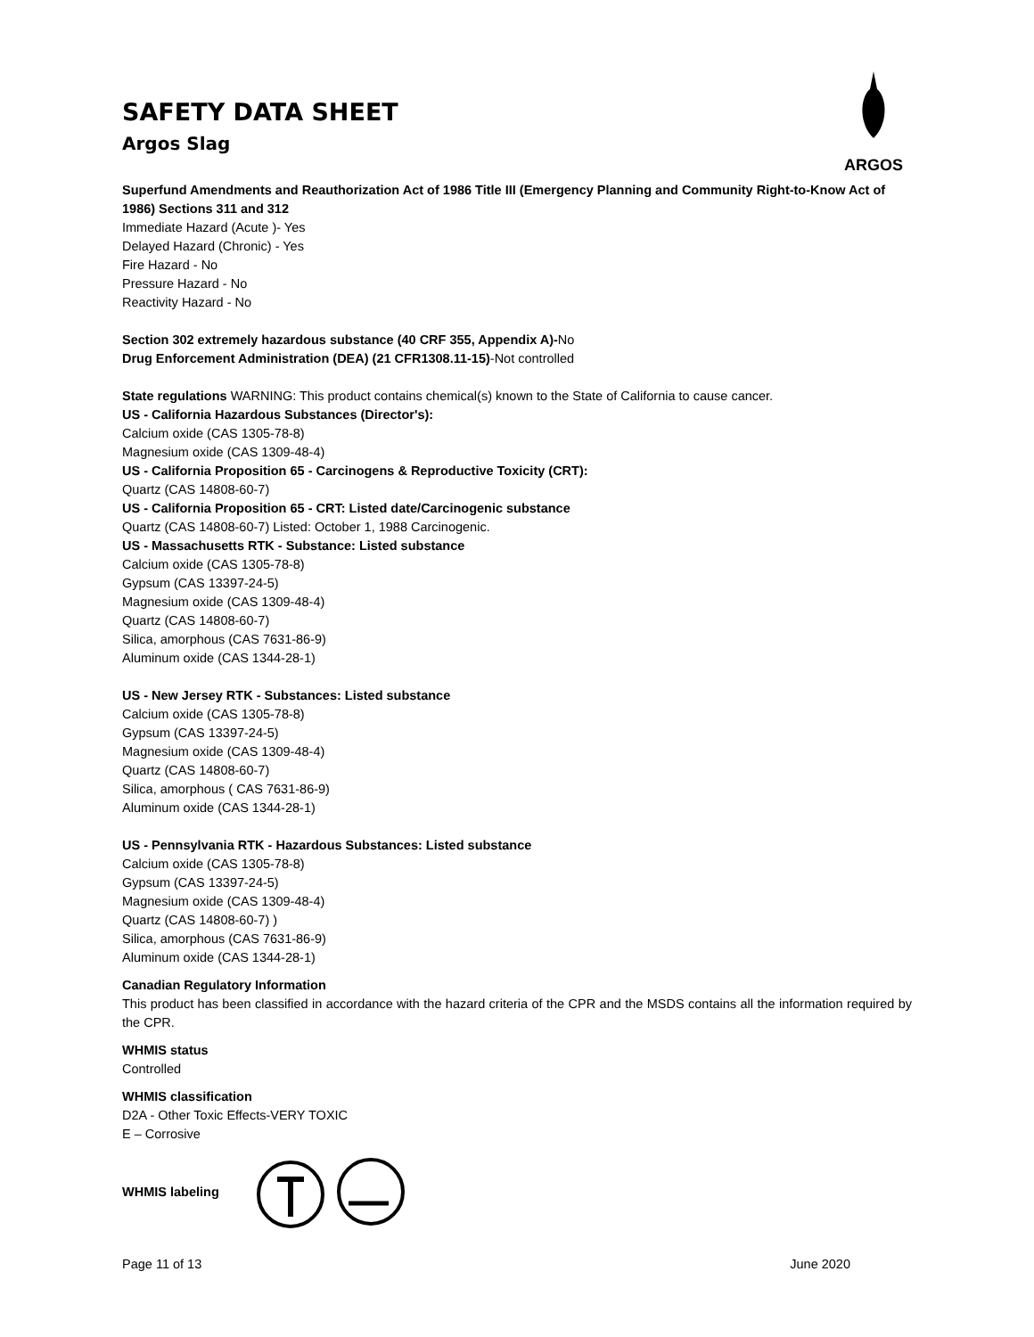ARGOS
SAFETY DATA SHEET
Argos Slag
Superfund Amendments and Reauthorization Act of 1986 Title III (Emergency Planning and Community Right-to-Know Act of 1986) Sections 311 and 312
Immediate Hazard (Acute )- Yes
Delayed Hazard (Chronic) - Yes
Fire Hazard - No
Pressure Hazard - No
Reactivity Hazard - No
Section 302 extremely hazardous substance (40 CRF 355, Appendix A)-No
Drug Enforcement Administration (DEA) (21 CFR1308.11-15)-Not controlled
State regulations WARNING: This product contains chemical(s) known to the State of California to cause cancer.
US - California Hazardous Substances (Director's):
Calcium oxide (CAS 1305-78-8)
Magnesium oxide (CAS 1309-48-4)
US - California Proposition 65 - Carcinogens & Reproductive Toxicity (CRT):
Quartz (CAS 14808-60-7)
US - California Proposition 65 - CRT: Listed date/Carcinogenic substance
Quartz (CAS 14808-60-7) Listed: October 1, 1988 Carcinogenic.
US - Massachusetts RTK - Substance: Listed substance
Calcium oxide (CAS 1305-78-8)
Gypsum (CAS 13397-24-5)
Magnesium oxide (CAS 1309-48-4)
Quartz (CAS 14808-60-7)
Silica, amorphous (CAS 7631-86-9)
Aluminum oxide (CAS 1344-28-1)
US - New Jersey RTK - Substances: Listed substance
Calcium oxide (CAS 1305-78-8)
Gypsum (CAS 13397-24-5)
Magnesium oxide (CAS 1309-48-4)
Quartz (CAS 14808-60-7)
Silica, amorphous ( CAS 7631-86-9)
Aluminum oxide (CAS 1344-28-1)
US - Pennsylvania RTK - Hazardous Substances: Listed substance
Calcium oxide (CAS 1305-78-8)
Gypsum (CAS 13397-24-5)
Magnesium oxide (CAS 1309-48-4)
Quartz (CAS 14808-60-7) )
Silica, amorphous (CAS 7631-86-9)
Aluminum oxide (CAS 1344-28-1)
Canadian Regulatory Information
This product has been classified in accordance with the hazard criteria of the CPR and the MSDS contains all the information required by the CPR.
WHMIS status
Controlled
WHMIS classification
D2A - Other Toxic Effects-VERY TOXIC
E – Corrosive
WHMIS labeling
Page 11 of 13 June 2020